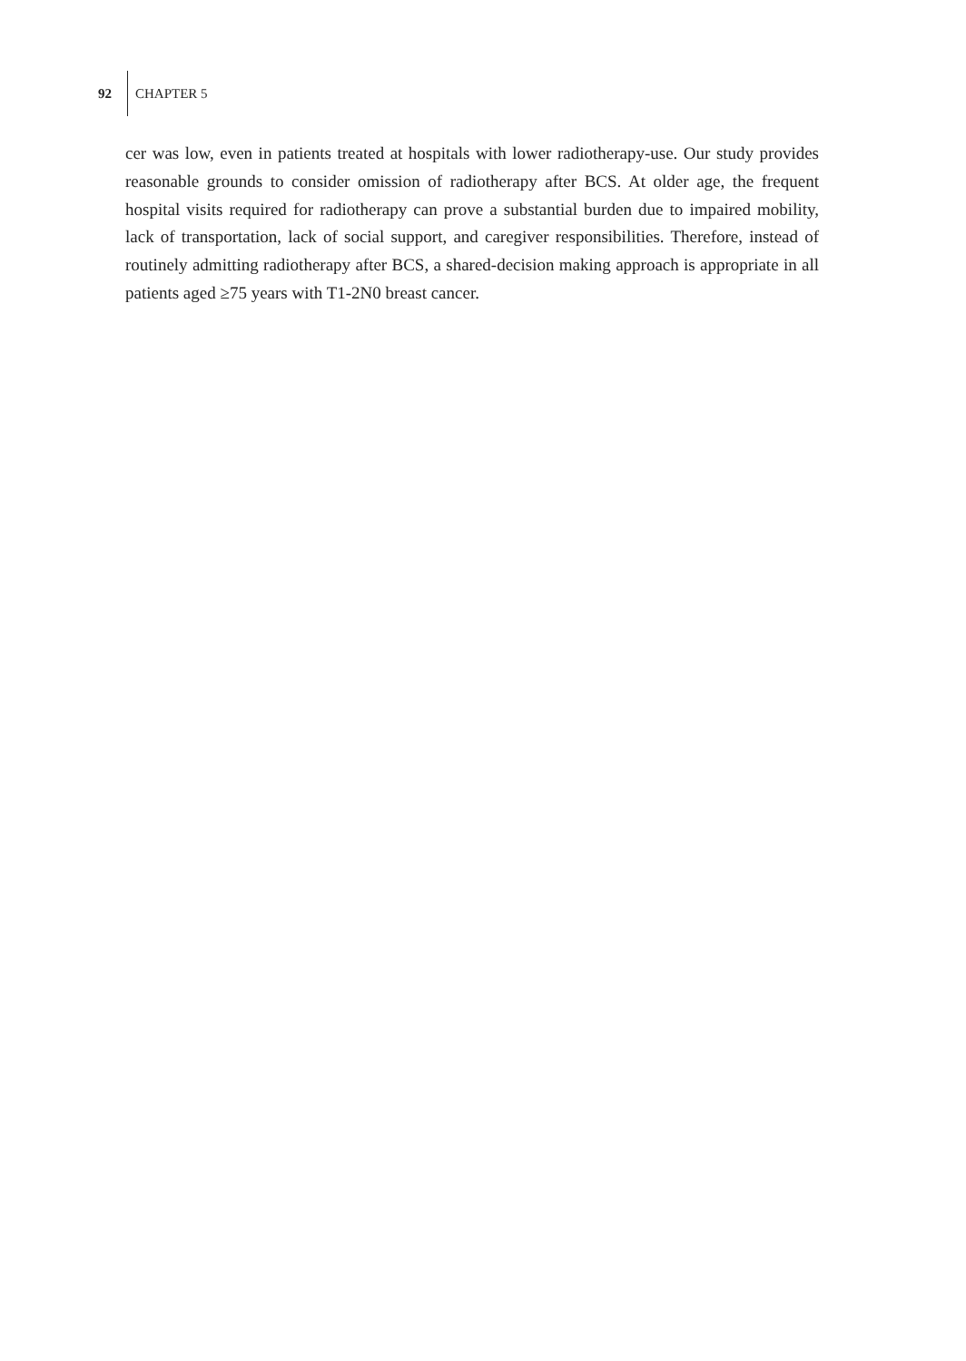92 CHAPTER 5
cer was low, even in patients treated at hospitals with lower radiotherapy-use. Our study provides reasonable grounds to consider omission of radiotherapy after BCS. At older age, the frequent hospital visits required for radiotherapy can prove a substantial burden due to impaired mobility, lack of transportation, lack of social support, and caregiver responsi­bilities. Therefore, instead of routinely admitting radiotherapy after BCS, a shared-decision making approach is appropriate in all patients aged ≥75 years with T1-2N0 breast cancer.